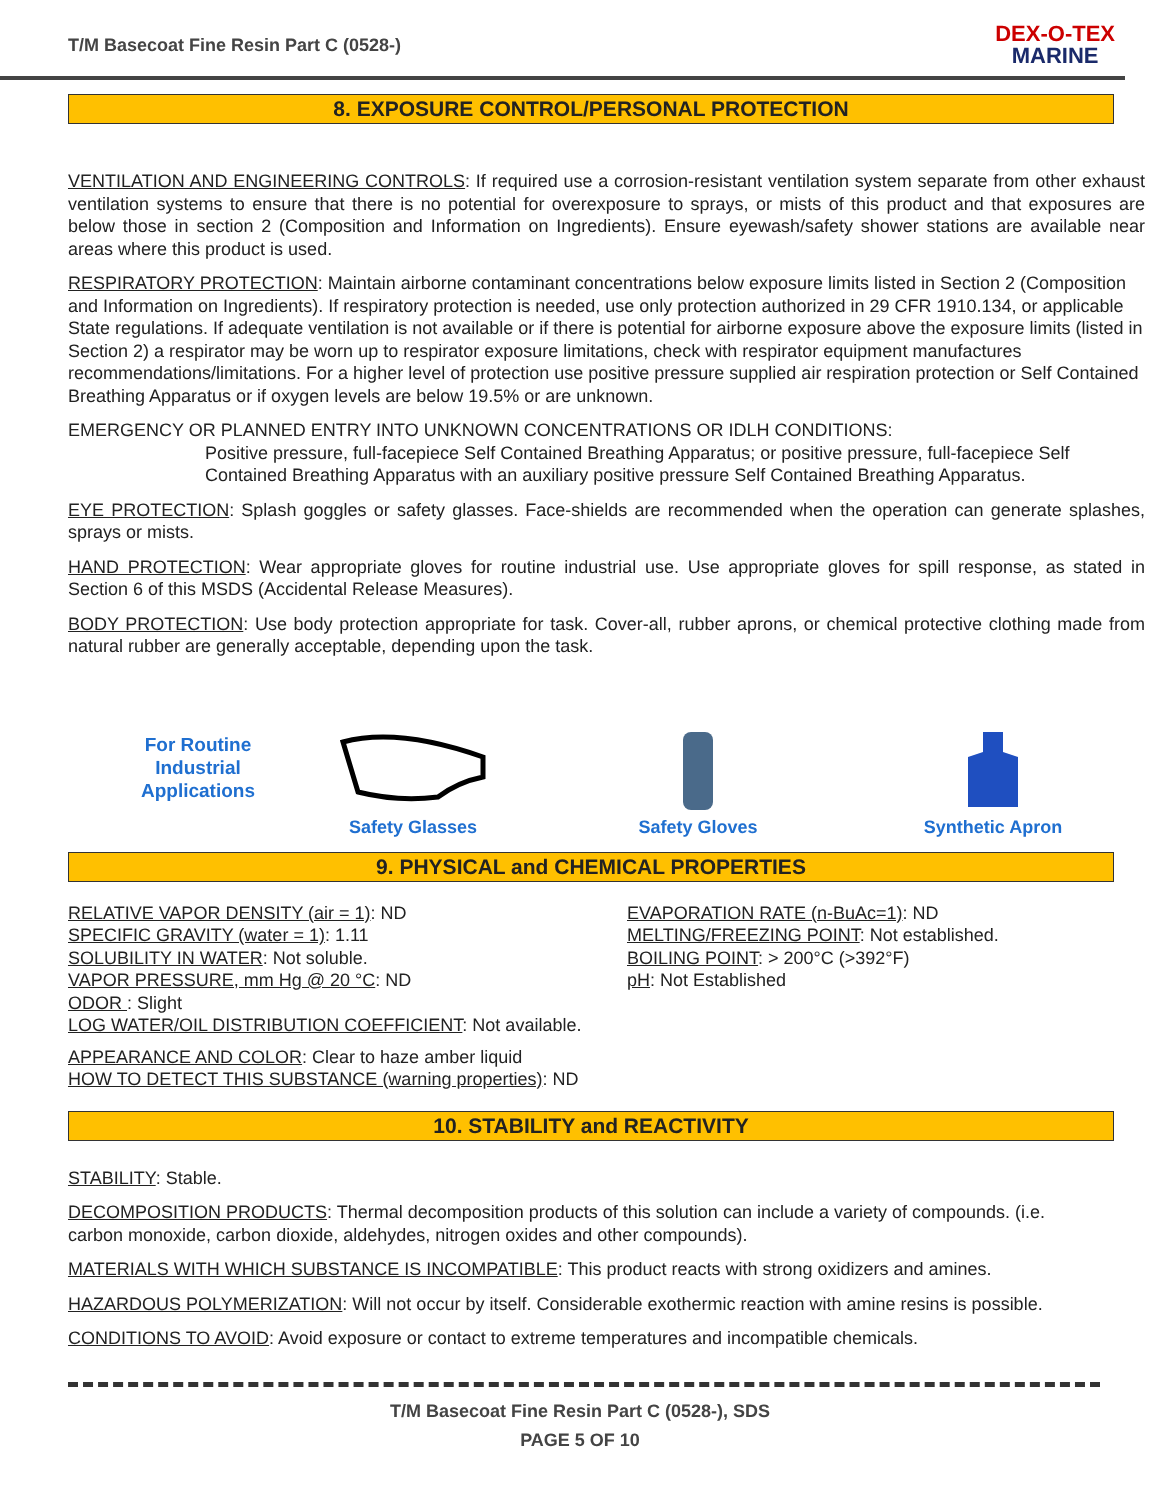T/M Basecoat Fine Resin Part C (0528-)
DEX-O-TEX
MARINE
8. EXPOSURE CONTROL/PERSONAL PROTECTION
VENTILATION AND ENGINEERING CONTROLS: If required use a corrosion-resistant ventilation system separate from other exhaust ventilation systems to ensure that there is no potential for overexposure to sprays, or mists of this product and that exposures are below those in section 2 (Composition and Information on Ingredients). Ensure eyewash/safety shower stations are available near areas where this product is used.
RESPIRATORY PROTECTION: Maintain airborne contaminant concentrations below exposure limits listed in Section 2 (Composition and Information on Ingredients). If respiratory protection is needed, use only protection authorized in 29 CFR 1910.134, or applicable State regulations. If adequate ventilation is not available or if there is potential for airborne exposure above the exposure limits (listed in Section 2) a respirator may be worn up to respirator exposure limitations, check with respirator equipment manufactures recommendations/limitations. For a higher level of protection use positive pressure supplied air respiration protection or Self Contained Breathing Apparatus or if oxygen levels are below 19.5% or are unknown.
EMERGENCY OR PLANNED ENTRY INTO UNKNOWN CONCENTRATIONS OR IDLH CONDITIONS:
Positive pressure, full-facepiece Self Contained Breathing Apparatus; or positive pressure, full-facepiece Self Contained Breathing Apparatus with an auxiliary positive pressure Self Contained Breathing Apparatus.
EYE PROTECTION: Splash goggles or safety glasses. Face-shields are recommended when the operation can generate splashes, sprays or mists.
HAND PROTECTION: Wear appropriate gloves for routine industrial use. Use appropriate gloves for spill response, as stated in Section 6 of this MSDS (Accidental Release Measures).
BODY PROTECTION: Use body protection appropriate for task. Cover-all, rubber aprons, or chemical protective clothing made from natural rubber are generally acceptable, depending upon the task.
For Routine
Industrial
Applications
Safety Glasses
Safety Gloves
Synthetic Apron
9. PHYSICAL and CHEMICAL PROPERTIES
RELATIVE VAPOR DENSITY (air = 1): ND
SPECIFIC GRAVITY (water = 1): 1.11
SOLUBILITY IN WATER: Not soluble.
VAPOR PRESSURE, mm Hg @ 20 °C: ND
ODOR : Slight
LOG WATER/OIL DISTRIBUTION COEFFICIENT: Not available.
APPEARANCE AND COLOR: Clear to haze amber liquid
HOW TO DETECT THIS SUBSTANCE (warning properties): ND
EVAPORATION RATE (n-BuAc=1): ND
MELTING/FREEZING POINT: Not established.
BOILING POINT: > 200°C (>392°F)
pH: Not Established
10. STABILITY and REACTIVITY
STABILITY: Stable.
DECOMPOSITION PRODUCTS: Thermal decomposition products of this solution can include a variety of compounds. (i.e. carbon monoxide, carbon dioxide, aldehydes, nitrogen oxides and other compounds).
MATERIALS WITH WHICH SUBSTANCE IS INCOMPATIBLE: This product reacts with strong oxidizers and amines.
HAZARDOUS POLYMERIZATION: Will not occur by itself. Considerable exothermic reaction with amine resins is possible.
CONDITIONS TO AVOID: Avoid exposure or contact to extreme temperatures and incompatible chemicals.
T/M Basecoat Fine Resin Part C (0528-), SDS
PAGE 5 OF 10